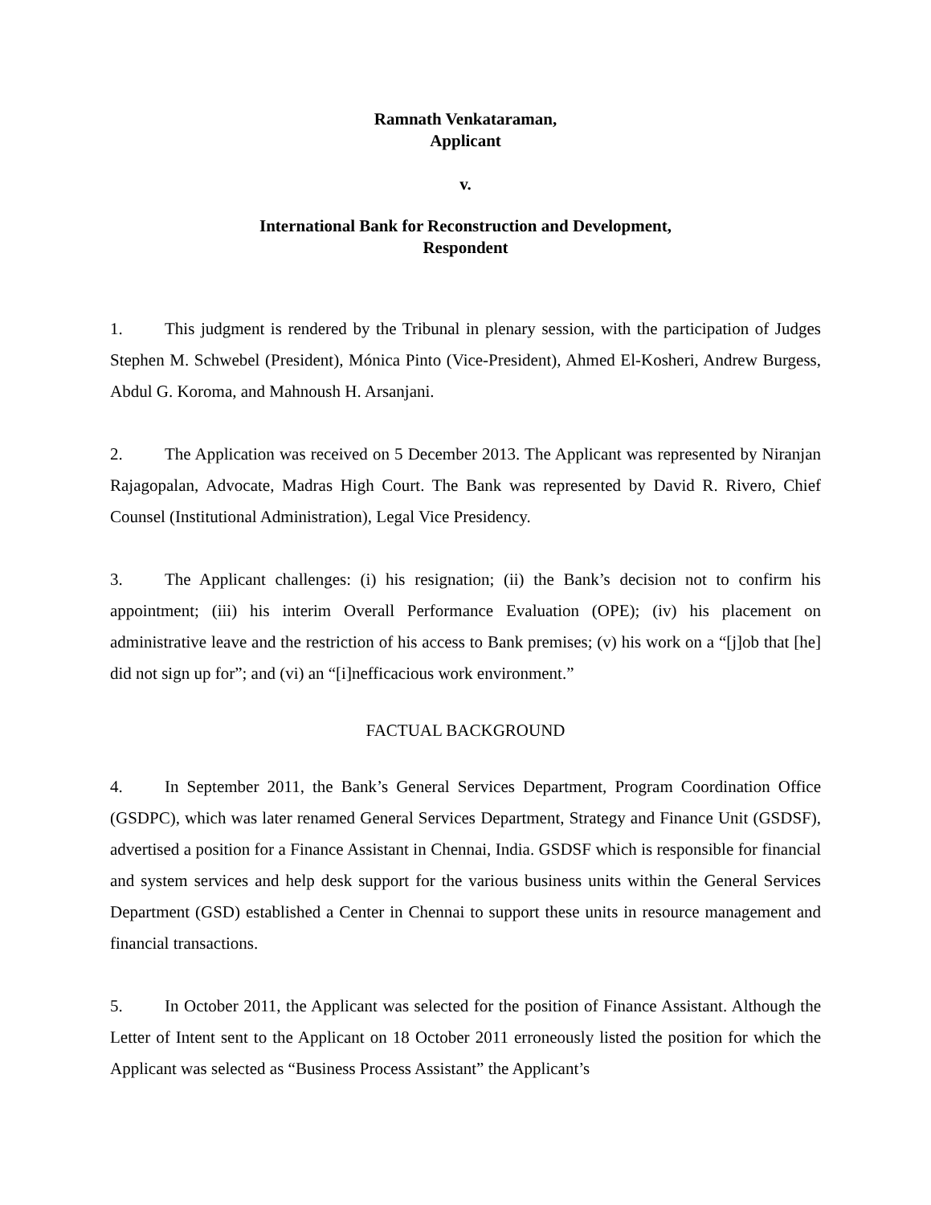Ramnath Venkataraman,
Applicant
v.
International Bank for Reconstruction and Development,
Respondent
1. This judgment is rendered by the Tribunal in plenary session, with the participation of Judges Stephen M. Schwebel (President), Mónica Pinto (Vice-President), Ahmed El-Kosheri, Andrew Burgess, Abdul G. Koroma, and Mahnoush H. Arsanjani.
2. The Application was received on 5 December 2013. The Applicant was represented by Niranjan Rajagopalan, Advocate, Madras High Court. The Bank was represented by David R. Rivero, Chief Counsel (Institutional Administration), Legal Vice Presidency.
3. The Applicant challenges: (i) his resignation; (ii) the Bank’s decision not to confirm his appointment; (iii) his interim Overall Performance Evaluation (OPE); (iv) his placement on administrative leave and the restriction of his access to Bank premises; (v) his work on a “[j]ob that [he] did not sign up for”; and (vi) an “[i]nefficacious work environment.”
FACTUAL BACKGROUND
4. In September 2011, the Bank’s General Services Department, Program Coordination Office (GSDPC), which was later renamed General Services Department, Strategy and Finance Unit (GSDSF), advertised a position for a Finance Assistant in Chennai, India. GSDSF which is responsible for financial and system services and help desk support for the various business units within the General Services Department (GSD) established a Center in Chennai to support these units in resource management and financial transactions.
5. In October 2011, the Applicant was selected for the position of Finance Assistant. Although the Letter of Intent sent to the Applicant on 18 October 2011 erroneously listed the position for which the Applicant was selected as “Business Process Assistant” the Applicant’s